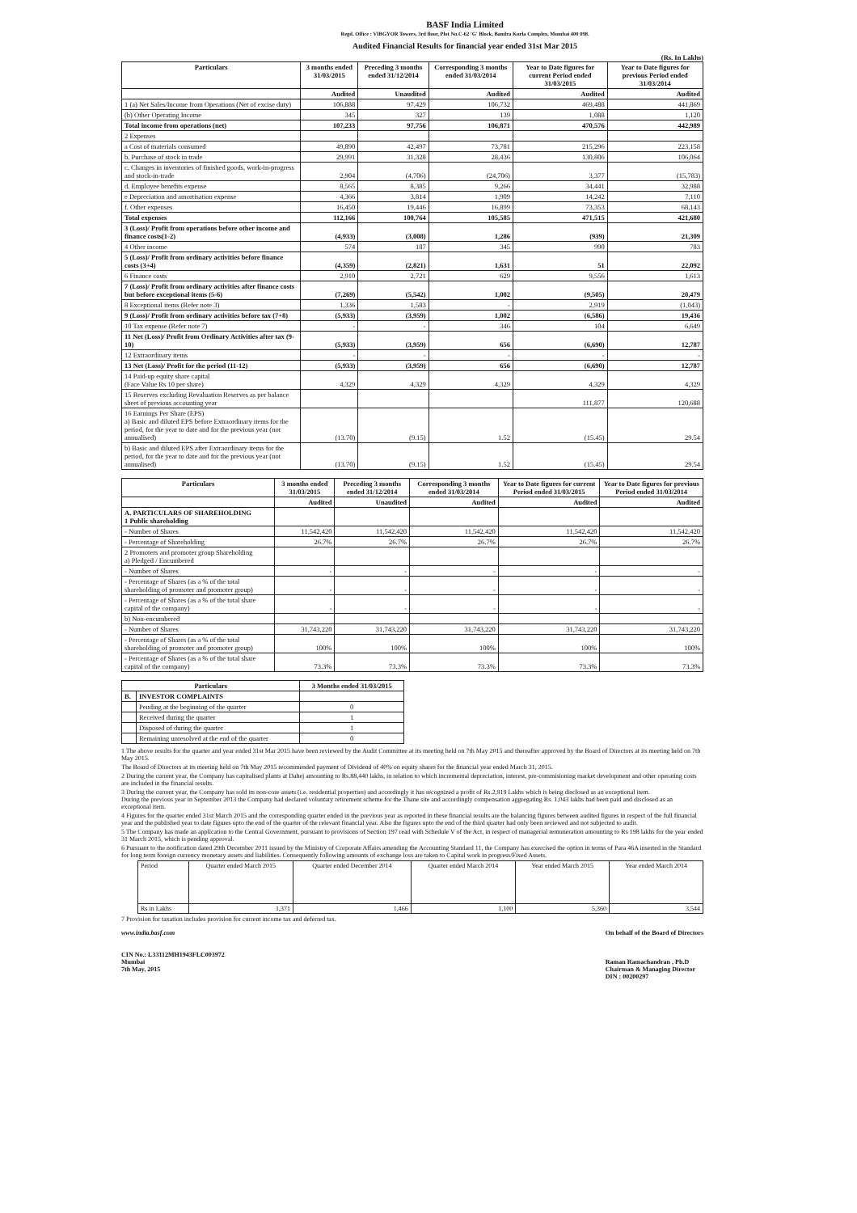BASF India Limited
Regd. Office : VIBGYOR Towers, 3rd floor, Plot No.C-62 'G' Block, Bandra Kurla Complex, Mumbai 400 098.
Audited Financial Results for financial year ended 31st Mar 2015
(Rs. In Lakhs)
| Particulars | 3 months ended 31/03/2015 | Preceding 3 months ended 31/12/2014 | Corresponding 3 months ended 31/03/2014 | Year to Date figures for current Period ended 31/03/2015 | Year to Date figures for previous Period ended 31/03/2014 |
| --- | --- | --- | --- | --- | --- |
| | Audited | Unaudited | Audited | Audited | Audited |
| 1 (a) Net Sales/Income from Operations (Net of excise duty) | 106,888 | 97,429 | 106,732 | 469,488 | 441,869 |
| (b) Other Operating Income | 345 | 327 | 139 | 1,088 | 1,120 |
| Total income from operations (net) | 107,233 | 97,756 | 106,871 | 470,576 | 442,989 |
| 2 Expenses | | | | | |
| a Cost of materials consumed | 49,890 | 42,497 | 73,781 | 215,296 | 223,158 |
| b. Purchase of stock in trade | 29,991 | 31,328 | 28,436 | 130,806 | 106,064 |
| c. Changes in inventories of finished goods, work-in-progress and stock-in-trade | 2,904 | (4,706) | (24,706) | 3,377 | (15,783) |
| d. Employee benefits expense | 8,565 | 8,385 | 9,266 | 34,441 | 32,988 |
| e Depreciation and amortisation expense | 4,366 | 3,814 | 1,909 | 14,242 | 7,110 |
| f. Other expenses | 16,450 | 19,446 | 16,899 | 73,353 | 68,143 |
| Total expenses | 112,166 | 100,764 | 105,585 | 471,515 | 421,680 |
| 3 (Loss)/ Profit from operations before other income and finance costs(1-2) | (4,933) | (3,008) | 1,286 | (939) | 21,309 |
| 4 Other income | 574 | 187 | 345 | 990 | 783 |
| 5 (Loss)/ Profit from ordinary activities before finance costs (3+4) | (4,359) | (2,821) | 1,631 | 51 | 22,092 |
| 6 Finance costs | 2,910 | 2,721 | 629 | 9,556 | 1,613 |
| 7 (Loss)/ Profit from ordinary activities after finance costs but before exceptional items (5-6) | (7,269) | (5,542) | 1,002 | (9,505) | 20,479 |
| 8 Exceptional items (Refer note 3) | 1,336 | 1,583 | - | 2,919 | (1,043) |
| 9 (Loss)/ Profit from ordinary activities before tax (7+8) | (5,933) | (3,959) | 1,002 | (6,586) | 19,436 |
| 10 Tax expense (Refer note 7) | - | - | 346 | 104 | 6,649 |
| 11 Net (Loss)/ Profit from Ordinary Activities after tax (9-10) | (5,933) | (3,959) | 656 | (6,690) | 12,787 |
| 12 Extraordinary items | - | - | - | - | - |
| 13 Net (Loss)/ Profit for the period (11-12) | (5,933) | (3,959) | 656 | (6,690) | 12,787 |
| 14 Paid-up equity share capital (Face Value Rs 10 per share) | 4,329 | 4,329 | 4,329 | 4,329 | 4,329 |
| 15 Reserves excluding Revaluation Reserves as per balance sheet of previous accounting year | | | | 111,877 | 120,688 |
| 16 Earnings Per Share (EPS) a) Basic and diluted EPS before Extraordinary items for the period, for the year to date and for the previous year (not annualised) | (13.70) | (9.15) | 1.52 | (15.45) | 29.54 |
| b) Basic and diluted EPS after Extraordinary items for the period, for the year to date and for the previous year (not annualised) | (13.70) | (9.15) | 1.52 | (15.45) | 29.54 |
| Particulars | 3 months ended 31/03/2015 | Preceding 3 months ended 31/12/2014 | Corresponding 3 months ended 31/03/2014 | Year to Date figures for current Period ended 31/03/2015 | Year to Date figures for previous Period ended 31/03/2014 |
| --- | --- | --- | --- | --- | --- |
| | Audited | Unaudited | Audited | Audited | Audited |
| A. PARTICULARS OF SHAREHOLDING 1 Public shareholding | | | | | |
| - Number of Shares | 11,542,420 | 11,542,420 | 11,542,420 | 11,542,420 | 11,542,420 |
| - Percentage of Shareholding | 26.7% | 26.7% | 26.7% | 26.7% | 26.7% |
| 2 Promoters and promoter group Shareholding a) Pledged / Encumbered | | | | | |
| - Number of Shares | - | - | - | - | - |
| - Percentage of Shares (as a % of the total shareholding of promoter and promoter group) | - | - | - | - | - |
| - Percentage of Shares (as a % of the total share capital of the company) | - | - | - | - | - |
| b) Non-encumbered | | | | | |
| - Number of Shares | 31,743,220 | 31,743,220 | 31,743,220 | 31,743,220 | 31,743,220 |
| - Percentage of Shares (as a % of the total shareholding of promoter and promoter group) | 100% | 100% | 100% | 100% | 100% |
| - Percentage of Shares (as a % of the total share capital of the company) | 73.3% | 73.3% | 73.3% | 73.3% | 73.3% |
| Particulars | | 3 Months ended 31/03/2015 |
| --- | --- | --- |
| B. | INVESTOR COMPLAINTS | |
| | Pending at the beginning of the quarter | 0 |
| | Received during the quarter | 1 |
| | Disposed of during the quarter | 1 |
| | Remaining unresolved at the end of the quarter | 0 |
1 The above results for the quarter and year ended 31st Mar 2015 have been reviewed by the Audit Committee at its meeting held on 7th May 2015 and thereafter approved by the Board of Directors at its meeting held on 7th May 2015.
The Board of Directors at its meeting held on 7th May 2015 recommended payment of Dividend of 40% on equity shares for the financial year ended March 31, 2015.
2 During the current year, the Company has capitalised plants at Dahej amounting to Rs.88,440 lakhs, in relation to which incremental depreciation, interest, pre-commisioning market development and other operating costs are included in the financial results.
3 During the current year, the Company has sold its non-core assets (i.e. residential properties) and accordingly it has recognized a profit of Rs.2,919 Lakhs which is being disclosed as an exceptional item.
During the previous year in September 2013 the Company had declared voluntary retirement scheme for the Thane site and accordingly compensation aggregating Rs. 1,043 lakhs had been paid and disclosed as an exceptional item.
4 Figures for the quarter ended 31st March 2015 and the corresponding quarter ended in the previous year as reported in these financial results are the balancing figures between audited figures in respect of the full financial year and the published year to date figures upto the end of the quarter of the relevant financial year. Also the figures upto the end of the third quarter had only been reviewed and not subjected to audit.
5 The Company has made an application to the Central Government, pursuant to provisions of Section 197 read with Schedule V of the Act, in respect of managerial remuneration amounting to Rs 198 lakhs for the year ended 31 March 2015, which is pending approval.
6 Pursuant to the notification dated 29th December 2011 issued by the Ministry of Corporate Affairs amending the Accounting Standard 11, the Company has exercised the option in terms of Para 46A inserted in the Standard for long term foreign currency monetary assets and liabilities. Consequently following amounts of exchange loss are taken to Capital work in progress/Fixed Assets.
| Period | Quarter ended March 2015 | Quarter ended December 2014 | Quarter ended March 2014 | Year ended March 2015 | Year ended March 2014 |
| Rs in Lakhs | 1,371 | 1,466 | 1,100 | 5,360 | 3,544 |
7 Provision for taxation includes provision for current income tax and deferred tax.
www.india.basf.com
CIN No.: L33112MH1943FLC003972
Mumbai
7th May, 2015
On behalf of the Board of Directors
Raman Ramachandran , Ph.D
Chairman & Managing Director
DIN : 00200297